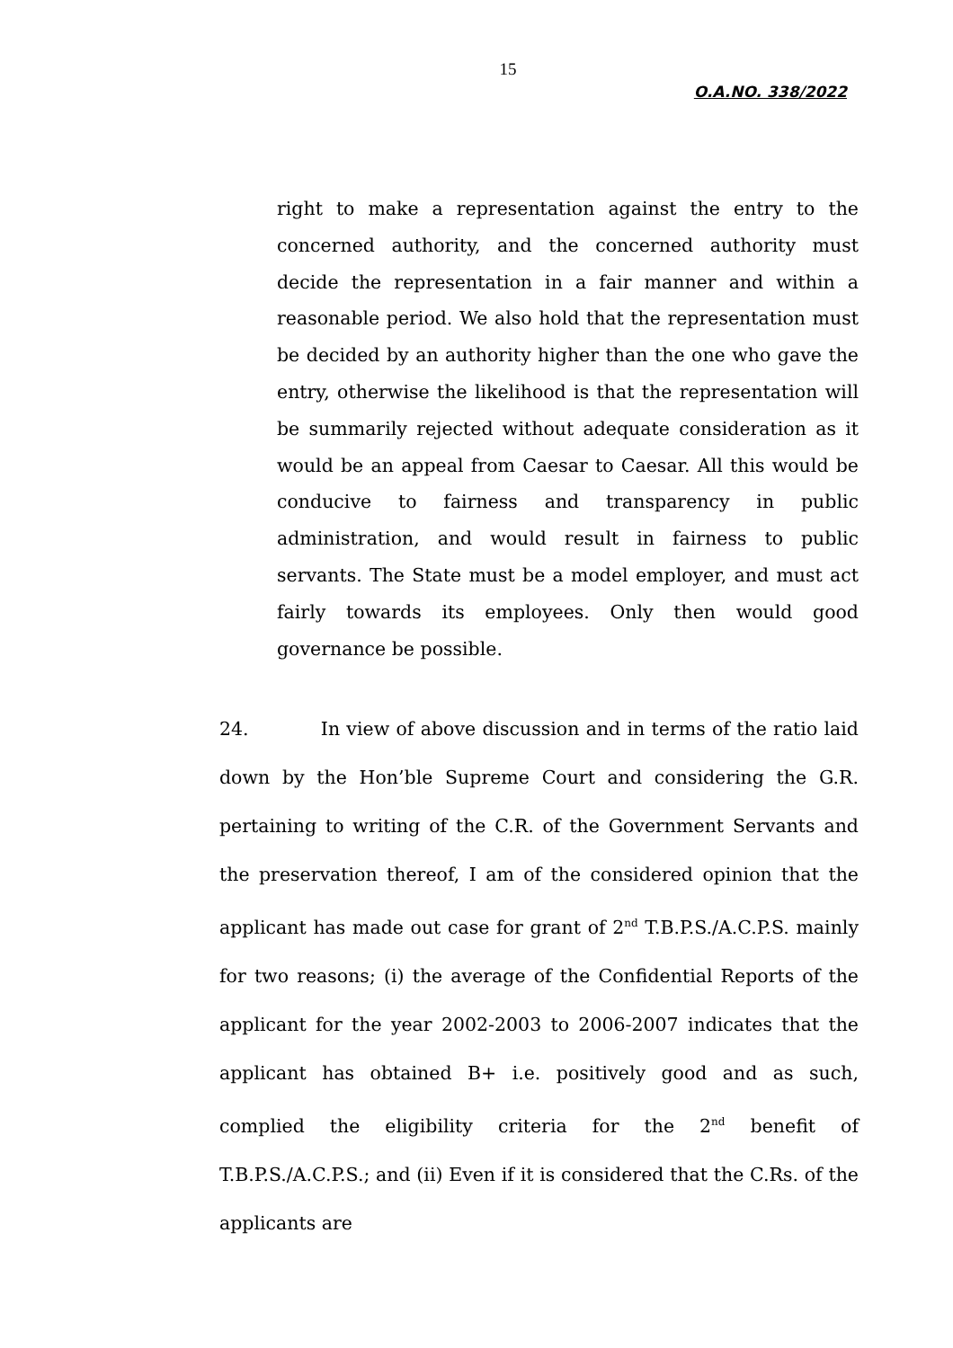15
O.A.NO. 338/2022
right to make a representation against the entry to the concerned authority, and the concerned authority must decide the representation in a fair manner and within a reasonable period. We also hold that the representation must be decided by an authority higher than the one who gave the entry, otherwise the likelihood is that the representation will be summarily rejected without adequate consideration as it would be an appeal from Caesar to Caesar. All this would be conducive to fairness and transparency in public administration, and would result in fairness to public servants. The State must be a model employer, and must act fairly towards its employees. Only then would good governance be possible.
24. In view of above discussion and in terms of the ratio laid down by the Hon’ble Supreme Court and considering the G.R. pertaining to writing of the C.R. of the Government Servants and the preservation thereof, I am of the considered opinion that the applicant has made out case for grant of 2<sup>nd</sup> T.B.P.S./A.C.P.S. mainly for two reasons; (i) the average of the Confidential Reports of the applicant for the year 2002-2003 to 2006-2007 indicates that the applicant has obtained B+ i.e. positively good and as such, complied the eligibility criteria for the 2<sup>nd</sup> benefit of T.B.P.S./A.C.P.S.; and (ii) Even if it is considered that the C.Rs. of the applicants are